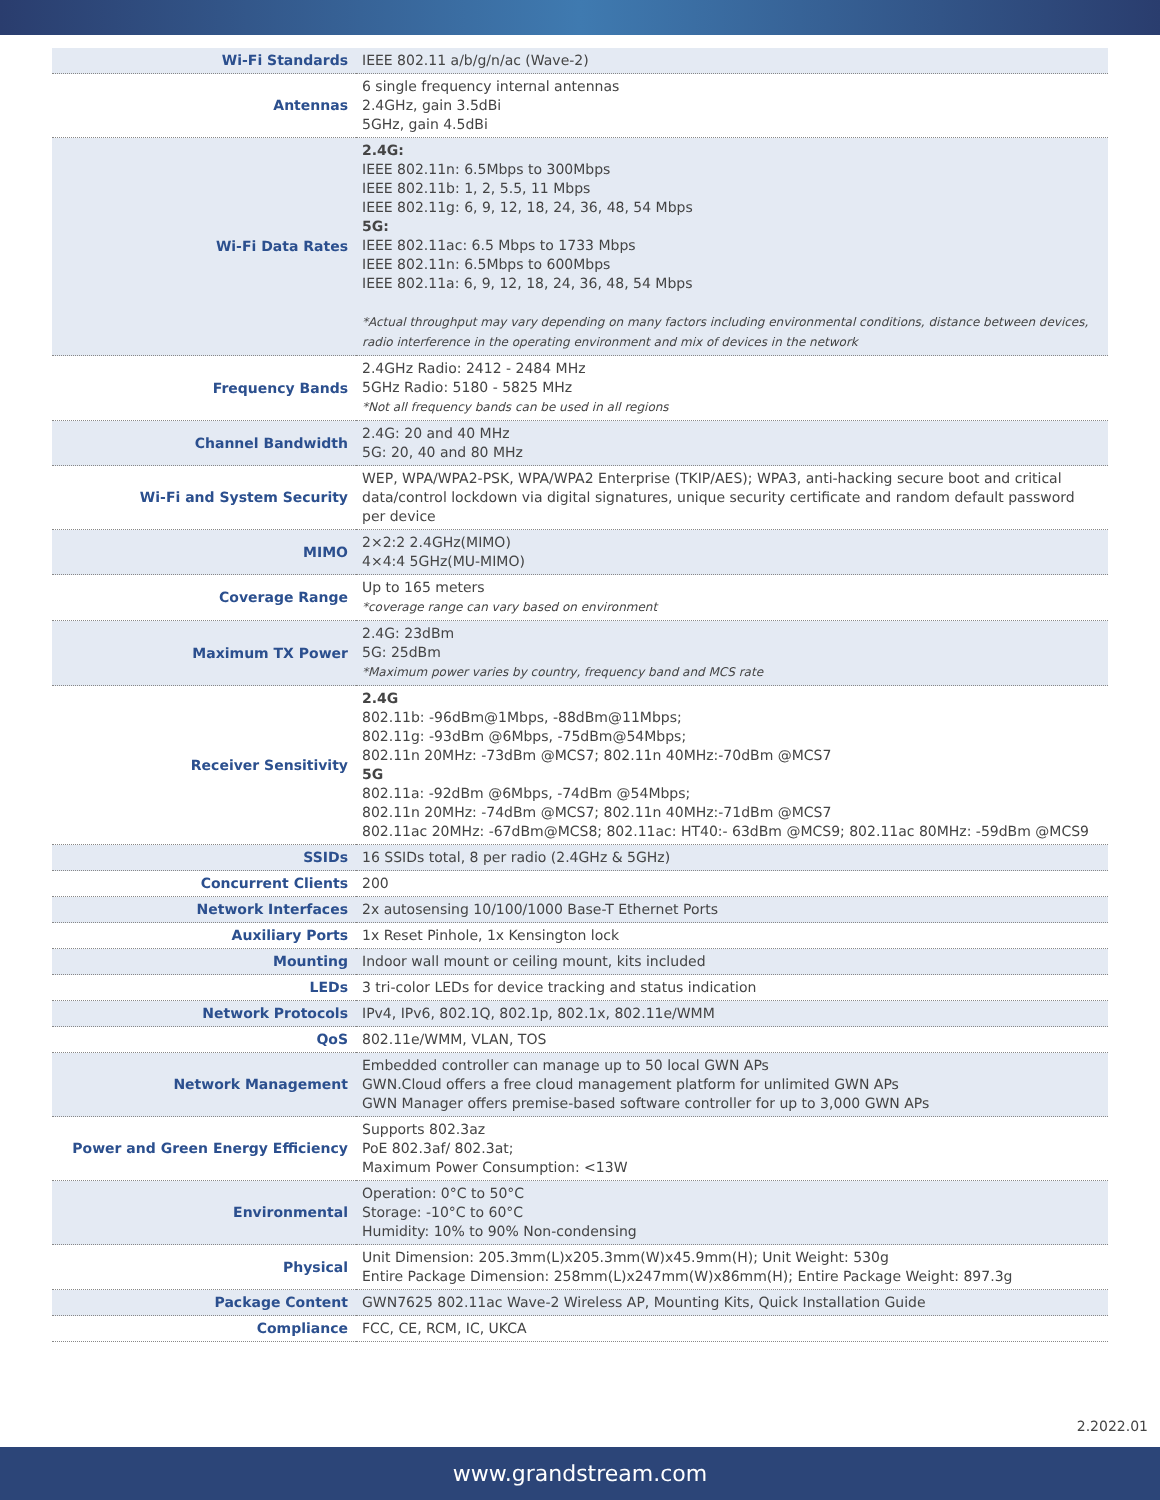| Wi-Fi Standards | IEEE 802.11 a/b/g/n/ac (Wave-2) |
| Antennas | 6 single frequency internal antennas 2.4GHz, gain 3.5dBi 5GHz, gain 4.5dBi |
| Wi-Fi Data Rates | 2.4G: IEEE 802.11n: 6.5Mbps to 300Mbps IEEE 802.11b: 1, 2, 5.5, 11 Mbps IEEE 802.11g: 6, 9, 12, 18, 24, 36, 48, 54 Mbps 5G: IEEE 802.11ac: 6.5 Mbps to 1733 Mbps IEEE 802.11n: 6.5Mbps to 600Mbps IEEE 802.11a: 6, 9, 12, 18, 24, 36, 48, 54 Mbps *Actual throughput may vary depending on many factors including environmental conditions, distance between devices, radio interference in the operating environment and mix of devices in the network |
| Frequency Bands | 2.4GHz Radio: 2412 - 2484 MHz 5GHz Radio: 5180 - 5825 MHz *Not all frequency bands can be used in all regions |
| Channel Bandwidth | 2.4G: 20 and 40 MHz 5G: 20, 40 and 80 MHz |
| Wi-Fi and System Security | WEP, WPA/WPA2-PSK, WPA/WPA2 Enterprise (TKIP/AES); WPA3, anti-hacking secure boot and critical data/control lockdown via digital signatures, unique security certificate and random default password per device |
| MIMO | 2×2:2 2.4GHz(MIMO) 4×4:4 5GHz(MU-MIMO) |
| Coverage Range | Up to 165 meters *coverage range can vary based on environment |
| Maximum TX Power | 2.4G: 23dBm 5G: 25dBm *Maximum power varies by country, frequency band and MCS rate |
| Receiver Sensitivity | 2.4G 802.11b: -96dBm@1Mbps, -88dBm@11Mbps; 802.11g: -93dBm @6Mbps, -75dBm@54Mbps; 802.11n 20MHz: -73dBm @MCS7; 802.11n 40MHz:-70dBm @MCS7 5G 802.11a: -92dBm @6Mbps, -74dBm @54Mbps; 802.11n 20MHz: -74dBm @MCS7; 802.11n 40MHz:-71dBm @MCS7 802.11ac 20MHz: -67dBm@MCS8; 802.11ac: HT40:- 63dBm @MCS9; 802.11ac 80MHz: -59dBm @MCS9 |
| SSIDs | 16 SSIDs total, 8 per radio (2.4GHz & 5GHz) |
| Concurrent Clients | 200 |
| Network Interfaces | 2x autosensing 10/100/1000 Base-T Ethernet Ports |
| Auxiliary Ports | 1x Reset Pinhole, 1x Kensington lock |
| Mounting | Indoor wall mount or ceiling mount, kits included |
| LEDs | 3 tri-color LEDs for device tracking and status indication |
| Network Protocols | IPv4, IPv6, 802.1Q, 802.1p, 802.1x, 802.11e/WMM |
| QoS | 802.11e/WMM, VLAN, TOS |
| Network Management | Embedded controller can manage up to 50 local GWN APs GWN.Cloud offers a free cloud management platform for unlimited GWN APs GWN Manager offers premise-based software controller for up to 3,000 GWN APs |
| Power and Green Energy Efficiency | Supports 802.3az PoE 802.3af/ 802.3at; Maximum Power Consumption: <13W |
| Environmental | Operation: 0°C to 50°C Storage: -10°C to 60°C Humidity: 10% to 90% Non-condensing |
| Physical | Unit Dimension: 205.3mm(L)x205.3mm(W)x45.9mm(H); Unit Weight: 530g Entire Package Dimension: 258mm(L)x247mm(W)x86mm(H); Entire Package Weight: 897.3g |
| Package Content | GWN7625 802.11ac Wave-2 Wireless AP, Mounting Kits, Quick Installation Guide |
| Compliance | FCC, CE, RCM, IC, UKCA |
2.2022.01
www.grandstream.com